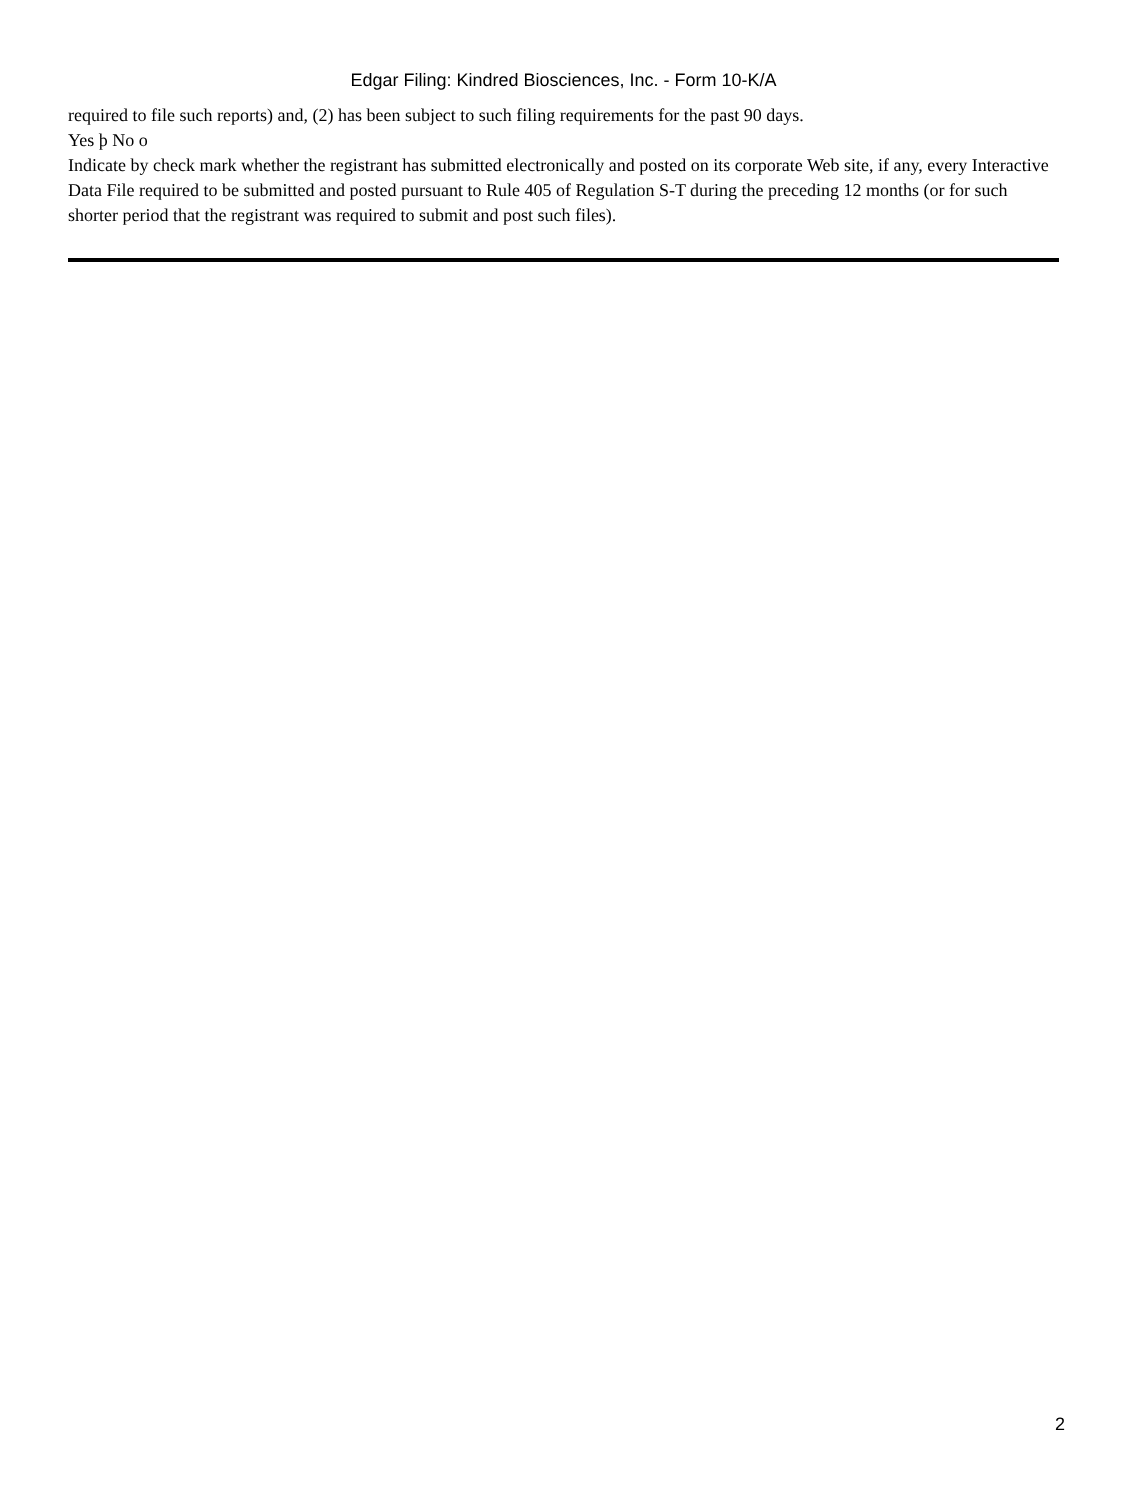Edgar Filing: Kindred Biosciences, Inc. - Form 10-K/A
required to file such reports) and, (2) has been subject to such filing requirements for the past 90 days.
Yes þ No o
Indicate by check mark whether the registrant has submitted electronically and posted on its corporate Web site, if any, every Interactive Data File required to be submitted and posted pursuant to Rule 405 of Regulation S-T during the preceding 12 months (or for such shorter period that the registrant was required to submit and post such files).
2